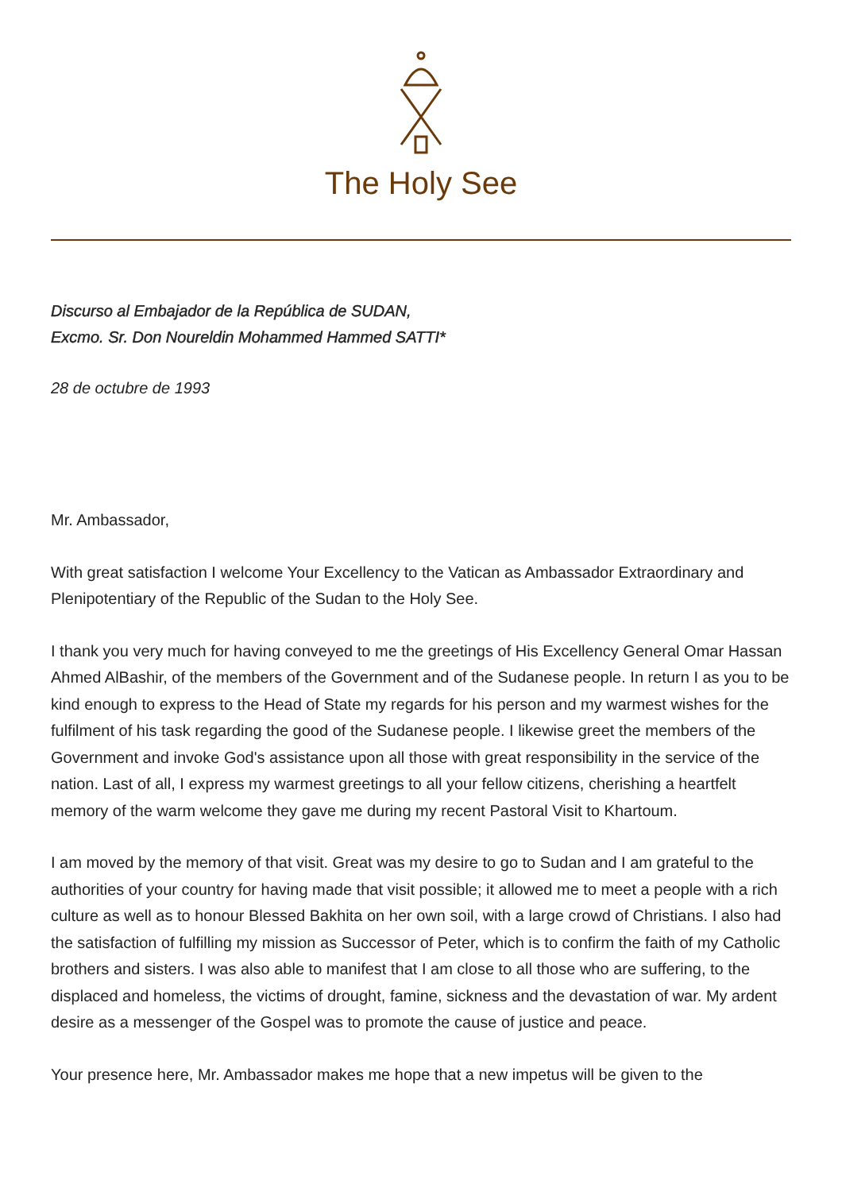The Holy See
Discurso al Embajador de la República de SUDAN,
Excmo. Sr. Don Noureldin Mohammed Hammed SATTI*
28 de octubre de 1993
Mr. Ambassador,
With great satisfaction I welcome Your Excellency to the Vatican as Ambassador Extraordinary and Plenipotentiary of the Republic of the Sudan to the Holy See.
I thank you very much for having conveyed to me the greetings of His Excellency General Omar Hassan Ahmed AlBashir, of the members of the Government and of the Sudanese people. In return I as you to be kind enough to express to the Head of State my regards for his person and my warmest wishes for the fulfilment of his task regarding the good of the Sudanese people. I likewise greet the members of the Government and invoke God's assistance upon all those with great responsibility in the service of the nation. Last of all, I express my warmest greetings to all your fellow citizens, cherishing a heartfelt memory of the warm welcome they gave me during my recent Pastoral Visit to Khartoum.
I am moved by the memory of that visit. Great was my desire to go to Sudan and I am grateful to the authorities of your country for having made that visit possible; it allowed me to meet a people with a rich culture as well as to honour Blessed Bakhita on her own soil, with a large crowd of Christians. I also had the satisfaction of fulfilling my mission as Successor of Peter, which is to confirm the faith of my Catholic brothers and sisters. I was also able to manifest that I am close to all those who are suffering, to the displaced and homeless, the victims of drought, famine, sickness and the devastation of war. My ardent desire as a messenger of the Gospel was to promote the cause of justice and peace.
Your presence here, Mr. Ambassador makes me hope that a new impetus will be given to the